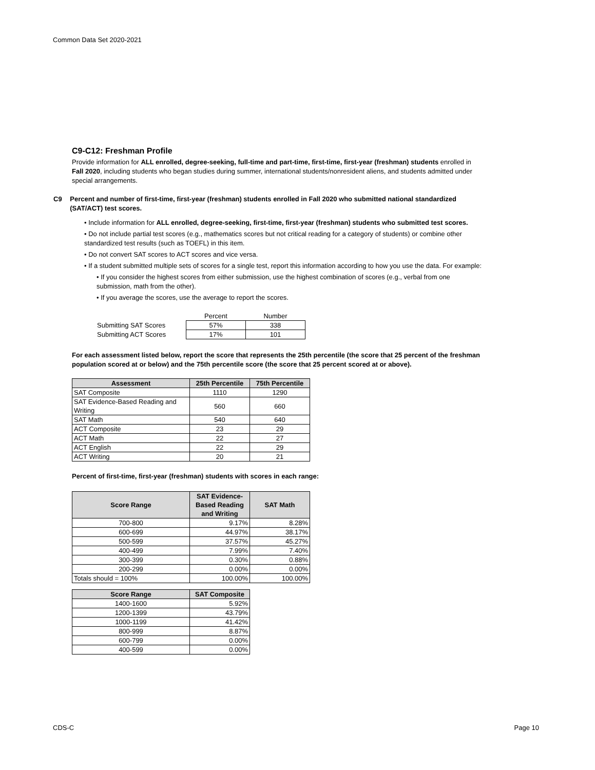Common Data Set 2020-2021
C9-C12: Freshman Profile
Provide information for ALL enrolled, degree-seeking, full-time and part-time, first-time, first-year (freshman) students enrolled in Fall 2020, including students who began studies during summer, international students/nonresident aliens, and students admitted under special arrangements.
C9 Percent and number of first-time, first-year (freshman) students enrolled in Fall 2020 who submitted national standardized (SAT/ACT) test scores.
• Include information for ALL enrolled, degree-seeking, first-time, first-year (freshman) students who submitted test scores.
• Do not include partial test scores (e.g., mathematics scores but not critical reading for a category of students) or combine other standardized test results (such as TOEFL) in this item.
• Do not convert SAT scores to ACT scores and vice versa.
• If a student submitted multiple sets of scores for a single test, report this information according to how you use the data. For example:
• If you consider the highest scores from either submission, use the highest combination of scores (e.g., verbal from one submission, math from the other).
• If you average the scores, use the average to report the scores.
| | Percent | Number |
| Submitting SAT Scores | 57% | 338 |
| Submitting ACT Scores | 17% | 101 |
For each assessment listed below, report the score that represents the 25th percentile (the score that 25 percent of the freshman population scored at or below) and the 75th percentile score (the score that 25 percent scored at or above).
| Assessment | 25th Percentile | 75th Percentile |
| --- | --- | --- |
| SAT Composite | 1110 | 1290 |
| SAT Evidence-Based Reading and Writing | 560 | 660 |
| SAT Math | 540 | 640 |
| ACT Composite | 23 | 29 |
| ACT Math | 22 | 27 |
| ACT English | 22 | 29 |
| ACT Writing | 20 | 21 |
Percent of first-time, first-year (freshman) students with scores in each range:
| Score Range | SAT Evidence-Based Reading and Writing | SAT Math |
| --- | --- | --- |
| 700-800 | 9.17% | 8.28% |
| 600-699 | 44.97% | 38.17% |
| 500-599 | 37.57% | 45.27% |
| 400-499 | 7.99% | 7.40% |
| 300-399 | 0.30% | 0.88% |
| 200-299 | 0.00% | 0.00% |
| Totals should = 100% | 100.00% | 100.00% |
| Score Range | SAT Composite |
| --- | --- |
| 1400-1600 | 5.92% |
| 1200-1399 | 43.79% |
| 1000-1199 | 41.42% |
| 800-999 | 8.87% |
| 600-799 | 0.00% |
| 400-599 | 0.00% |
CDS-C Page 10